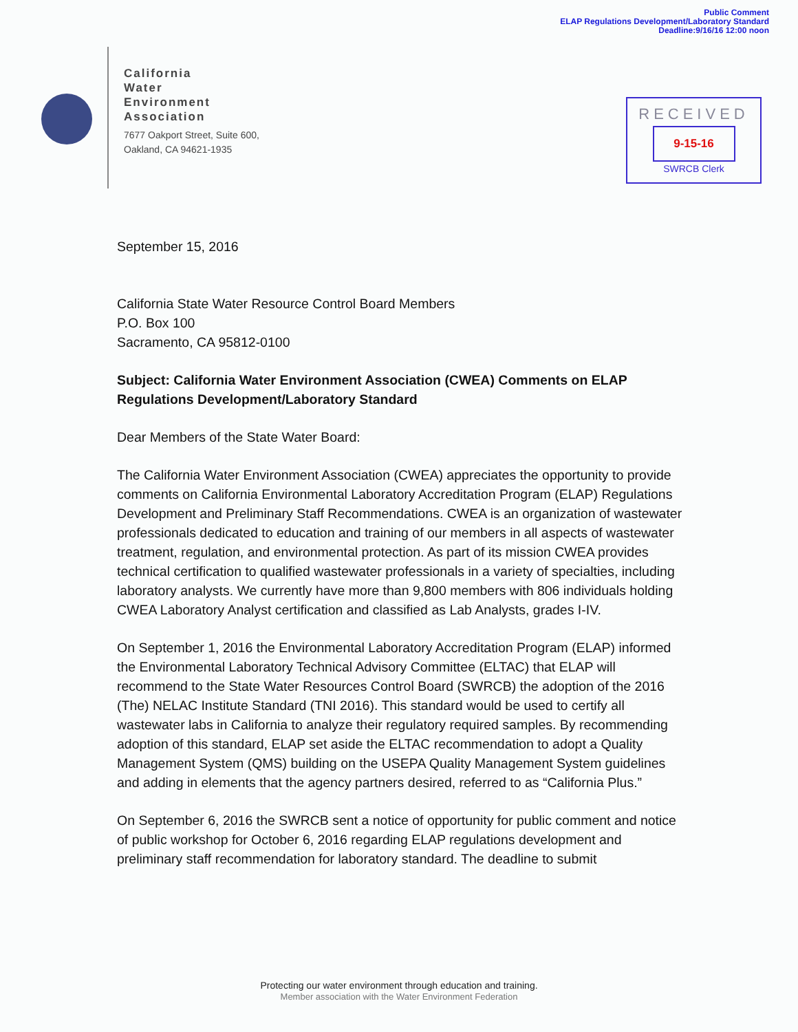Public Comment
ELAP Regulations Development/Laboratory Standard
Deadline:9/16/16 12:00 noon
California
Water
Environment
Association
7677 Oakport Street, Suite 600,
Oakland, CA 94621-1935
RECEIVED
9-15-16
SWRCB Clerk
September 15, 2016
California State Water Resource Control Board Members
P.O. Box 100
Sacramento, CA 95812-0100
Subject: California Water Environment Association (CWEA) Comments on ELAP Regulations Development/Laboratory Standard
Dear Members of the State Water Board:
The California Water Environment Association (CWEA) appreciates the opportunity to provide comments on California Environmental Laboratory Accreditation Program (ELAP) Regulations Development and Preliminary Staff Recommendations. CWEA is an organization of wastewater professionals dedicated to education and training of our members in all aspects of wastewater treatment, regulation, and environmental protection. As part of its mission CWEA provides technical certification to qualified wastewater professionals in a variety of specialties, including laboratory analysts. We currently have more than 9,800 members with 806 individuals holding CWEA Laboratory Analyst certification and classified as Lab Analysts, grades I-IV.
On September 1, 2016 the Environmental Laboratory Accreditation Program (ELAP) informed the Environmental Laboratory Technical Advisory Committee (ELTAC) that ELAP will recommend to the State Water Resources Control Board (SWRCB) the adoption of the 2016 (The) NELAC Institute Standard (TNI 2016). This standard would be used to certify all wastewater labs in California to analyze their regulatory required samples. By recommending adoption of this standard, ELAP set aside the ELTAC recommendation to adopt a Quality Management System (QMS) building on the USEPA Quality Management System guidelines and adding in elements that the agency partners desired, referred to as “California Plus.”
On September 6, 2016 the SWRCB sent a notice of opportunity for public comment and notice of public workshop for October 6, 2016 regarding ELAP regulations development and preliminary staff recommendation for laboratory standard. The deadline to submit
Protecting our water environment through education and training.
Member association with the Water Environment Federation